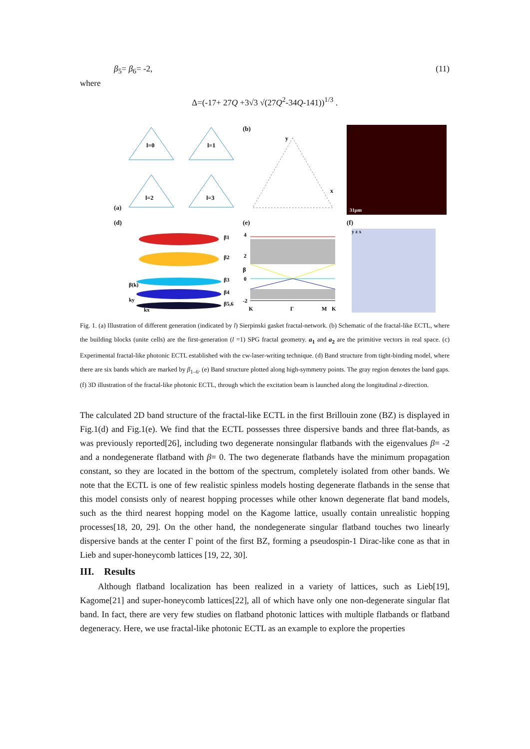β<sub>5</sub>= β<sub>6</sub>= -2, (11)
where
Δ=(-17+ 27Q +3√3 √(27Q<sup>2</sup>-34Q-141))<sup>1/3</sup> .
(a)
l=0
l=1
l=2
l=3
(b)
x
y
(c)
31μm
(d)
β(k)
β1
β2
β3
β4
β5,6
ky
kx
(e)
4
2
β
0
-2
K
Γ
M
K
(f)
y z x
Fig. 1. (a) Illustration of different generation (indicated by l) Sierpinski gasket fractal-network. (b) Schematic of the fractal-like ECTL, where the building blocks (unite cells) are the first-generation (l =1) SPG fractal geometry. a<sub>1</sub> and a<sub>2</sub> are the primitive vectors in real space. (c) Experimental fractal-like photonic ECTL established with the cw-laser-writing technique. (d) Band structure from tight-binding model, where there are six bands which are marked by β<sub>1–6</sub>. (e) Band structure plotted along high-symmetry points. The gray region denotes the band gaps. (f) 3D illustration of the fractal-like photonic ECTL, through which the excitation beam is launched along the longitudinal z-direction.
The calculated 2D band structure of the fractal-like ECTL in the first Brillouin zone (BZ) is displayed in Fig.1(d) and Fig.1(e). We find that the ECTL possesses three dispersive bands and three flat-bands, as was previously reported[26], including two degenerate nonsingular flatbands with the eigenvalues β= -2 and a nondegenerate flatband with β= 0. The two degenerate flatbands have the minimum propagation constant, so they are located in the bottom of the spectrum, completely isolated from other bands. We note that the ECTL is one of few realistic spinless models hosting degenerate flatbands in the sense that this model consists only of nearest hopping processes while other known degenerate flat band models, such as the third nearest hopping model on the Kagome lattice, usually contain unrealistic hopping processes[18, 20, 29]. On the other hand, the nondegenerate singular flatband touches two linearly dispersive bands at the center Γ point of the first BZ, forming a pseudospin-1 Dirac-like cone as that in Lieb and super-honeycomb lattices [19, 22, 30].
III. Results
Although flatband localization has been realized in a variety of lattices, such as Lieb[19], Kagome[21] and super-honeycomb lattices[22], all of which have only one non-degenerate singular flat band. In fact, there are very few studies on flatband photonic lattices with multiple flatbands or flatband degeneracy. Here, we use fractal-like photonic ECTL as an example to explore the properties